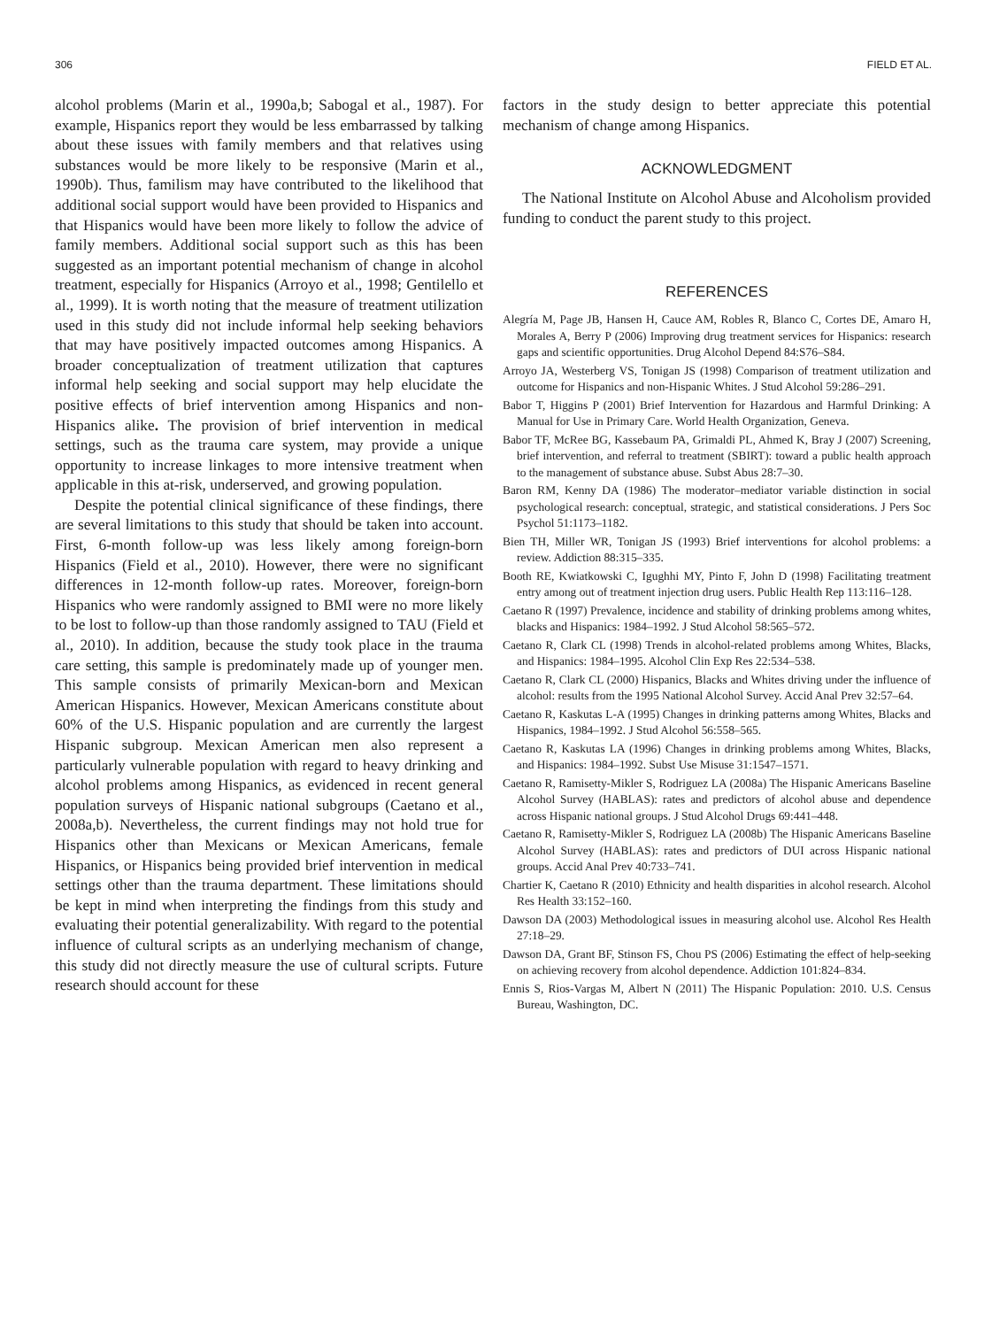306 FIELD ET AL.
alcohol problems (Marin et al., 1990a,b; Sabogal et al., 1987). For example, Hispanics report they would be less embarrassed by talking about these issues with family members and that relatives using substances would be more likely to be responsive (Marin et al., 1990b). Thus, familism may have contributed to the likelihood that additional social support would have been provided to Hispanics and that Hispanics would have been more likely to follow the advice of family members. Additional social support such as this has been suggested as an important potential mechanism of change in alcohol treatment, especially for Hispanics (Arroyo et al., 1998; Gentilello et al., 1999). It is worth noting that the measure of treatment utilization used in this study did not include informal help seeking behaviors that may have positively impacted outcomes among Hispanics. A broader conceptualization of treatment utilization that captures informal help seeking and social support may help elucidate the positive effects of brief intervention among Hispanics and non-Hispanics alike. The provision of brief intervention in medical settings, such as the trauma care system, may provide a unique opportunity to increase linkages to more intensive treatment when applicable in this at-risk, underserved, and growing population.
Despite the potential clinical significance of these findings, there are several limitations to this study that should be taken into account. First, 6-month follow-up was less likely among foreign-born Hispanics (Field et al., 2010). However, there were no significant differences in 12-month follow-up rates. Moreover, foreign-born Hispanics who were randomly assigned to BMI were no more likely to be lost to follow-up than those randomly assigned to TAU (Field et al., 2010). In addition, because the study took place in the trauma care setting, this sample is predominately made up of younger men. This sample consists of primarily Mexican-born and Mexican American Hispanics. However, Mexican Americans constitute about 60% of the U.S. Hispanic population and are currently the largest Hispanic subgroup. Mexican American men also represent a particularly vulnerable population with regard to heavy drinking and alcohol problems among Hispanics, as evidenced in recent general population surveys of Hispanic national subgroups (Caetano et al., 2008a,b). Nevertheless, the current findings may not hold true for Hispanics other than Mexicans or Mexican Americans, female Hispanics, or Hispanics being provided brief intervention in medical settings other than the trauma department. These limitations should be kept in mind when interpreting the findings from this study and evaluating their potential generalizability. With regard to the potential influence of cultural scripts as an underlying mechanism of change, this study did not directly measure the use of cultural scripts. Future research should account for these
factors in the study design to better appreciate this potential mechanism of change among Hispanics.
ACKNOWLEDGMENT
The National Institute on Alcohol Abuse and Alcoholism provided funding to conduct the parent study to this project.
REFERENCES
Alegría M, Page JB, Hansen H, Cauce AM, Robles R, Blanco C, Cortes DE, Amaro H, Morales A, Berry P (2006) Improving drug treatment services for Hispanics: research gaps and scientific opportunities. Drug Alcohol Depend 84:S76–S84.
Arroyo JA, Westerberg VS, Tonigan JS (1998) Comparison of treatment utilization and outcome for Hispanics and non-Hispanic Whites. J Stud Alcohol 59:286–291.
Babor T, Higgins P (2001) Brief Intervention for Hazardous and Harmful Drinking: A Manual for Use in Primary Care. World Health Organization, Geneva.
Babor TF, McRee BG, Kassebaum PA, Grimaldi PL, Ahmed K, Bray J (2007) Screening, brief intervention, and referral to treatment (SBIRT): toward a public health approach to the management of substance abuse. Subst Abus 28:7–30.
Baron RM, Kenny DA (1986) The moderator–mediator variable distinction in social psychological research: conceptual, strategic, and statistical considerations. J Pers Soc Psychol 51:1173–1182.
Bien TH, Miller WR, Tonigan JS (1993) Brief interventions for alcohol problems: a review. Addiction 88:315–335.
Booth RE, Kwiatkowski C, Igughhi MY, Pinto F, John D (1998) Facilitating treatment entry among out of treatment injection drug users. Public Health Rep 113:116–128.
Caetano R (1997) Prevalence, incidence and stability of drinking problems among whites, blacks and Hispanics: 1984–1992. J Stud Alcohol 58:565–572.
Caetano R, Clark CL (1998) Trends in alcohol-related problems among Whites, Blacks, and Hispanics: 1984–1995. Alcohol Clin Exp Res 22:534–538.
Caetano R, Clark CL (2000) Hispanics, Blacks and Whites driving under the influence of alcohol: results from the 1995 National Alcohol Survey. Accid Anal Prev 32:57–64.
Caetano R, Kaskutas L-A (1995) Changes in drinking patterns among Whites, Blacks and Hispanics, 1984–1992. J Stud Alcohol 56:558–565.
Caetano R, Kaskutas LA (1996) Changes in drinking problems among Whites, Blacks, and Hispanics: 1984–1992. Subst Use Misuse 31:1547–1571.
Caetano R, Ramisetty-Mikler S, Rodriguez LA (2008a) The Hispanic Americans Baseline Alcohol Survey (HABLAS): rates and predictors of alcohol abuse and dependence across Hispanic national groups. J Stud Alcohol Drugs 69:441–448.
Caetano R, Ramisetty-Mikler S, Rodriguez LA (2008b) The Hispanic Americans Baseline Alcohol Survey (HABLAS): rates and predictors of DUI across Hispanic national groups. Accid Anal Prev 40:733–741.
Chartier K, Caetano R (2010) Ethnicity and health disparities in alcohol research. Alcohol Res Health 33:152–160.
Dawson DA (2003) Methodological issues in measuring alcohol use. Alcohol Res Health 27:18–29.
Dawson DA, Grant BF, Stinson FS, Chou PS (2006) Estimating the effect of help-seeking on achieving recovery from alcohol dependence. Addiction 101:824–834.
Ennis S, Rios-Vargas M, Albert N (2011) The Hispanic Population: 2010. U.S. Census Bureau, Washington, DC.